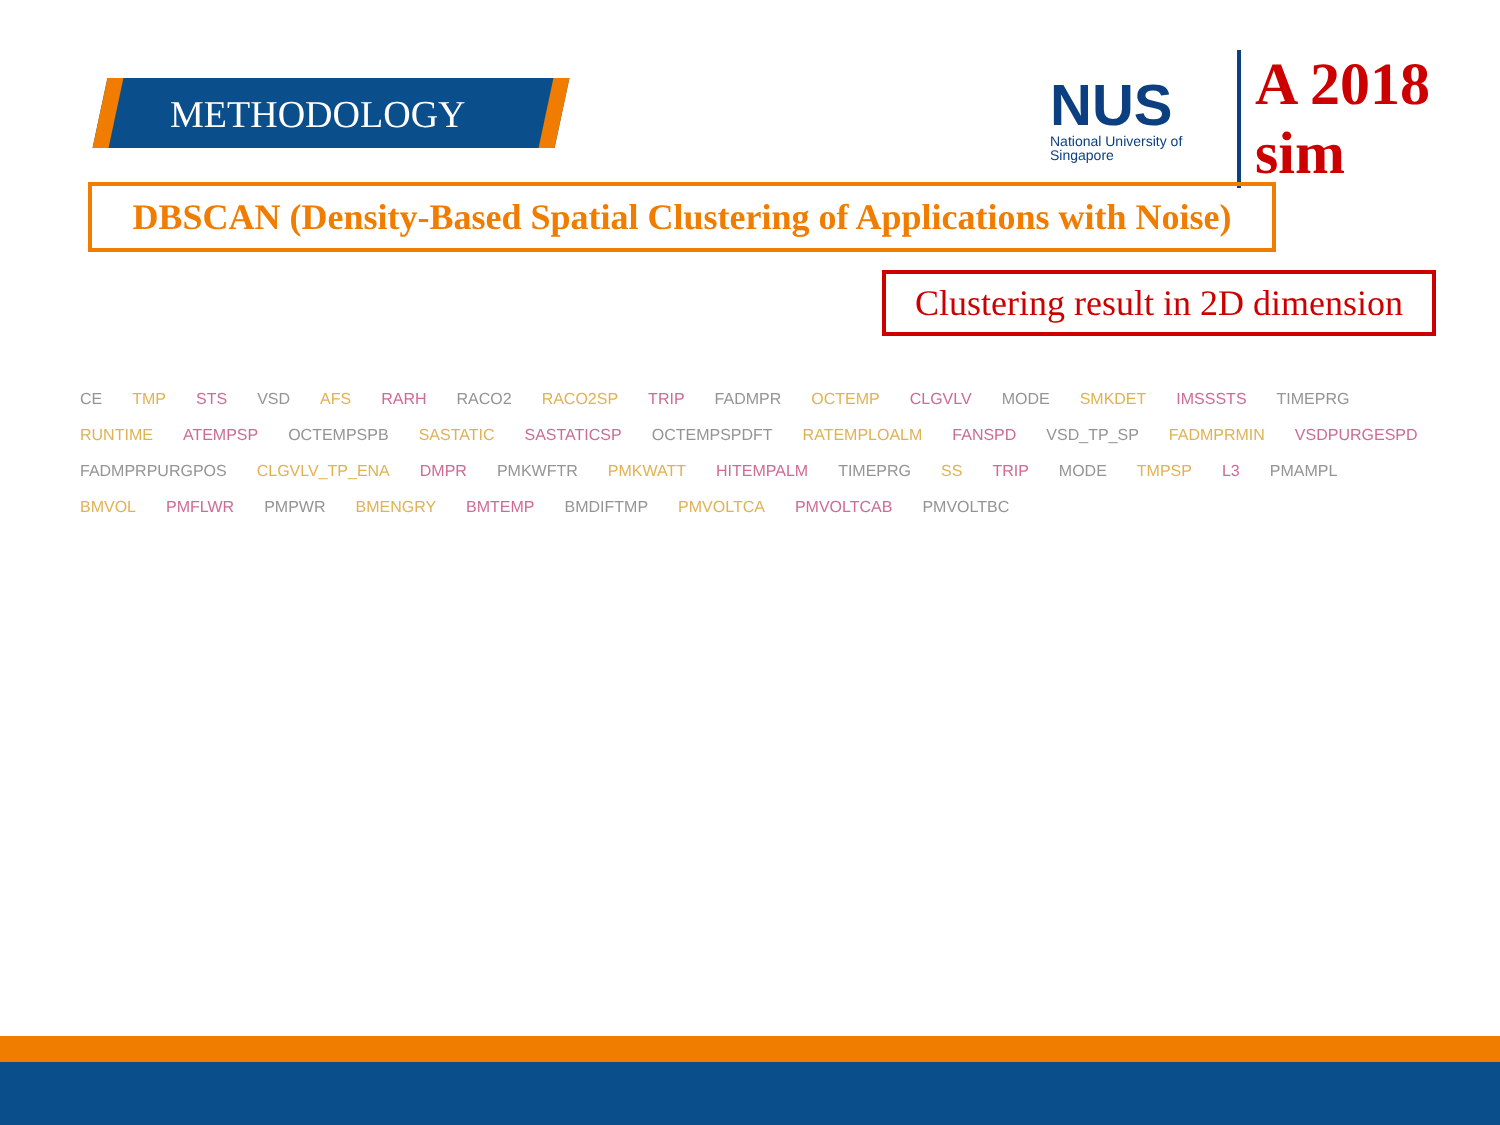METHODOLOGY
NUS
National University of Singapore
A 2018 sim
DBSCAN (Density-Based Spatial Clustering of Applications with Noise)
Clustering result in 2D dimension
CE TMP STS VSD AFS RARH RACO2 RACO2SP TRIP FADMPR OCTEMP CLGVLV MODE SMKDET IMSSSTS TIMEPRG RUNTIME ATEMPSP OCTEMPSPB SASTATIC SASTATICSP OCTEMPSPDFT RATEMPLOALM FANSPD VSD_TP_SP FADMPRMIN VSDPURGESPD FADMPRPURGPOS CLGVLV_TP_ENA DMPR PMKWFTR PMKWATT HITEMPALM TIMEPRG SS TRIP MODE TMPSP L3 PMAMPL BMVOL PMFLWR PMPWR BMENGRY BMTEMP BMDIFTMP PMVOLTCA PMVOLTCAB PMVOLTBC